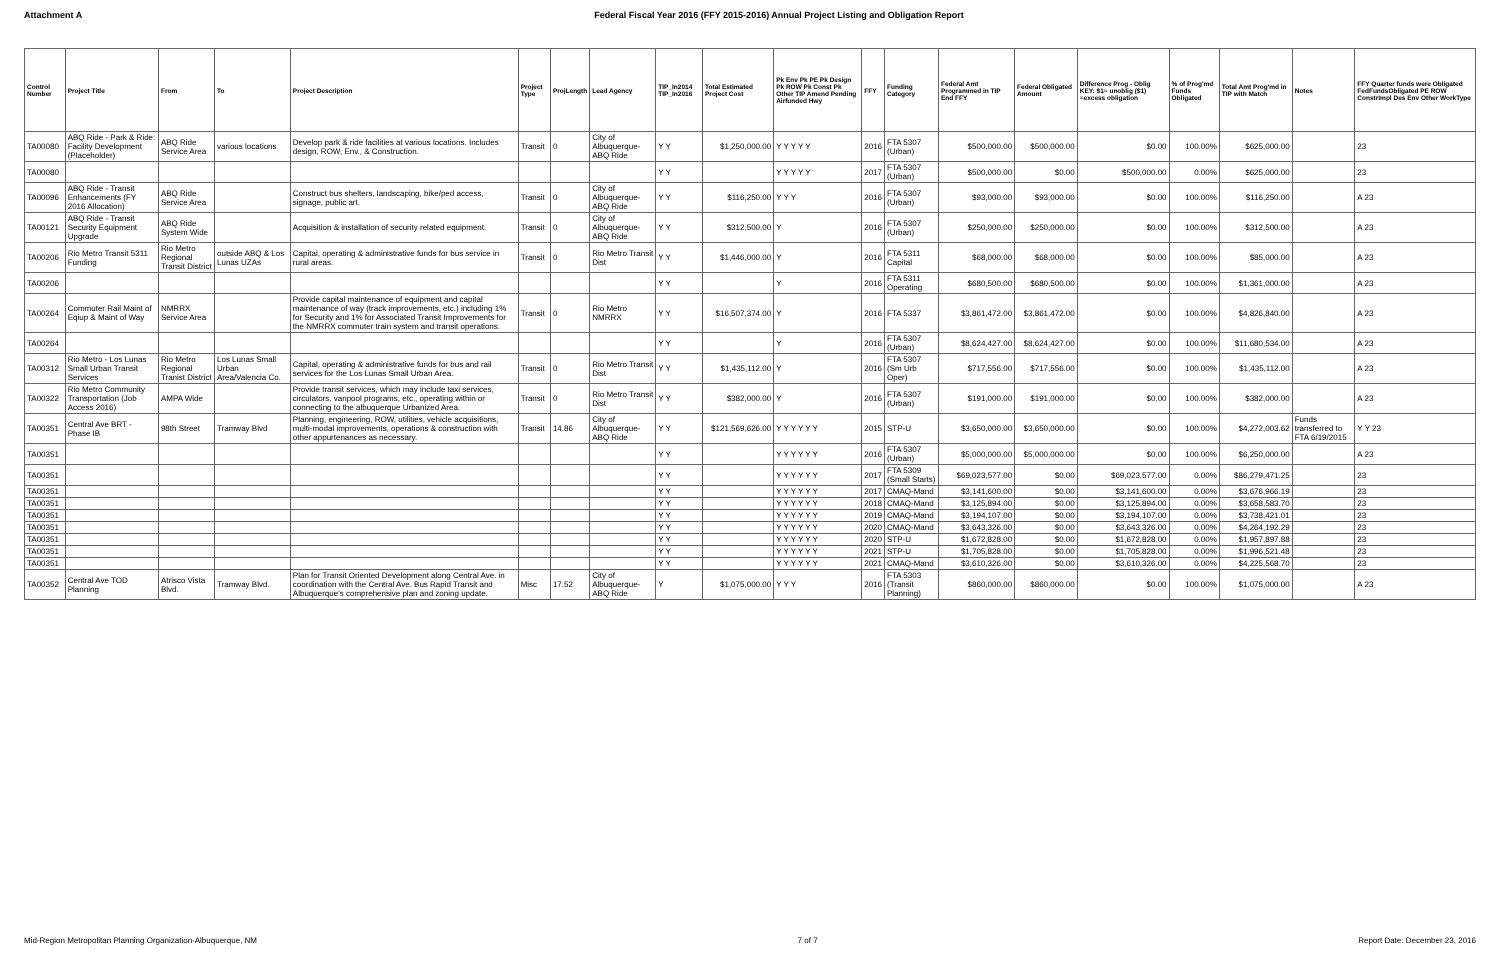Attachment A Federal Fiscal Year 2016 (FFY 2015-2016) Annual Project Listing and Obligation Report
| Control Number | Project Title | From | To | Project Description | Project Type | ProjLength | Lead Agency | TIP_In2014 TIP_In2016 | Total Estimated Project Cost | Pk Env Pk PE Pk Design Pk ROW Pk Const Pk Other TIP Amend Pending Airfunded Hwy | FFY | Funding Category | Federal Amt Programmed in TIP End FFY | Federal Obligated Amount | Difference Prog - Oblig KEY: $1= unoblig ($1) =excess obligation | % of Prog'md Funds Obligated | Total Amt Prog'md in TIP with Match | Notes | FFY Quarter funds were Obligated FedFundsObligated PE ROW ConstrImpl Des Env Other WorkType |
| --- | --- | --- | --- | --- | --- | --- | --- | --- | --- | --- | --- | --- | --- | --- | --- | --- | --- | --- | --- |
| TA00080 | ABQ Ride - Park & Ride: Facility Development (Placeholder) | ABQ Ride Service Area | various locations | Develop park & ride facilities at various locations. Includes design, ROW, Env., & Construction. | Transit | 0 | City of Albuquerque-ABQ Ride | Y Y | $1,250,000.00 | Y Y Y Y Y | 2016 | FTA 5307 (Urban) | $500,000.00 | $500,000.00 | $0.00 | 100.00% | $625,000.00 | | 23 |
| TA00080 | | | | | | | | Y Y | | Y Y Y Y Y | 2017 | FTA 5307 (Urban) | $500,000.00 | $0.00 | $500,000.00 | 0.00% | $625,000.00 | | 23 |
| TA00096 | ABQ Ride - Transit Enhancements (FY 2016 Allocation) | ABQ Ride Service Area | | Construct bus shelters, landscaping, bike/ped access, signage, public art. | Transit | 0 | City of Albuquerque-ABQ Ride | Y Y | $116,250.00 | Y Y Y | 2016 | FTA 5307 (Urban) | $93,000.00 | $93,000.00 | $0.00 | 100.00% | $116,250.00 | | A 23 |
| TA00121 | ABQ Ride - Transit Security Equipment Upgrade | ABQ Ride System Wide | | Acquisition & installation of security related equipment. | Transit | 0 | City of Albuquerque-ABQ Ride | Y Y | $312,500.00 | Y | 2016 | FTA 5307 (Urban) | $250,000.00 | $250,000.00 | $0.00 | 100.00% | $312,500.00 | | A 23 |
| TA00206 | Rio Metro Transit 5311 Funding | Rio Metro Regional Transit District | outside ABQ & Los Lunas UZAs | Capital, operating & administrative funds for bus service in rural areas. | Transit | 0 | Rio Metro Transit Dist | Y Y | $1,446,000.00 | Y | 2016 | FTA 5311 Capital | $68,000.00 | $68,000.00 | $0.00 | 100.00% | $85,000.00 | | A 23 |
| TA00206 | | | | | | | | Y Y | | Y | 2016 | FTA 5311 Operating | $680,500.00 | $680,500.00 | $0.00 | 100.00% | $1,361,000.00 | | A 23 |
| TA00264 | Commuter Rail Maint of Eqiup & Maint of Way | NMRRX Service Area | | Provide capital maintenance of equipment and capital maintenance of way (track improvements, etc.) including 1% for Security and 1% for Associated Transit Improvements for the NMRRX commuter train system and transit operations. | Transit | 0 | Rio Metro NMRRX | Y Y | $16,507,374.00 | Y | 2016 | FTA 5337 | $3,861,472.00 | $3,861,472.00 | $0.00 | 100.00% | $4,826,840.00 | | A 23 |
| TA00264 | | | | | | | | Y Y | | Y | 2016 | FTA 5307 (Urban) | $8,624,427.00 | $8,624,427.00 | $0.00 | 100.00% | $11,680,534.00 | | A 23 |
| TA00312 | Rio Metro - Los Lunas Small Urban Transit Services | Rio Metro Regional Tranist District | Los Lunas Small Urban Area/Valencia Co. | Capital, operating & administrative funds for bus and rail services for the Los Lunas Small Urban Area. | Transit | 0 | Rio Metro Transit Dist | Y Y | $1,435,112.00 | Y | 2016 | FTA 5307 (Sm Urb Oper) | $717,556.00 | $717,556.00 | $0.00 | 100.00% | $1,435,112.00 | | A 23 |
| TA00322 | Rio Metro Community Transportation (Job Access 2016) | AMPA Wide | | Provide transit services, which may include taxi services, circulators, vanpool programs, etc., operating within or connecting to the albuquerque Urbanized Area. | Transit | 0 | Rio Metro Transit Dist | Y Y | $382,000.00 | Y | 2016 | FTA 5307 (Urban) | $191,000.00 | $191,000.00 | $0.00 | 100.00% | $382,000.00 | | A 23 |
| TA00351 | Central Ave BRT - Phase IB | 98th Street | Tramway Blvd | Planning, engineering, ROW, utilities, vehicle acquisitions, multi-modal improvements, operations & construction with other appurtenances as necessary. | Transit | 14.86 | City of Albuquerque-ABQ Ride | Y Y | $121,569,626.00 | Y Y Y Y Y Y | 2015 | STP-U | $3,650,000.00 | $3,650,000.00 | $0.00 | 100.00% | $4,272,003.62 | Funds transferred to FTA 6/19/2015 | Y Y 23 |
| TA00351 | | | | | | | | Y Y | | Y Y Y Y Y Y | 2016 | FTA 5307 (Urban) | $5,000,000.00 | $5,000,000.00 | $0.00 | 100.00% | $6,250,000.00 | | A 23 |
| TA00351 | | | | | | | | Y Y | | Y Y Y Y Y Y | 2017 | FTA 5309 (Small Starts) | $69,023,577.00 | $0.00 | $69,023,577.00 | 0.00% | $86,279,471.25 | | 23 |
| TA00351 | | | | | | | | Y Y | | Y Y Y Y Y Y | 2017 | CMAQ-Mand | $3,141,600.00 | $0.00 | $3,141,600.00 | 0.00% | $3,676,966.19 | | 23 |
| TA00351 | | | | | | | | Y Y | | Y Y Y Y Y Y | 2018 | CMAQ-Mand | $3,125,894.00 | $0.00 | $3,125,894.00 | 0.00% | $3,658,583.70 | | 23 |
| TA00351 | | | | | | | | Y Y | | Y Y Y Y Y Y | 2019 | CMAQ-Mand | $3,194,107.00 | $0.00 | $3,194,107.00 | 0.00% | $3,738,421.01 | | 23 |
| TA00351 | | | | | | | | Y Y | | Y Y Y Y Y Y | 2020 | CMAQ-Mand | $3,643,326.00 | $0.00 | $3,643,326.00 | 0.00% | $4,264,192.29 | | 23 |
| TA00351 | | | | | | | | Y Y | | Y Y Y Y Y Y | 2020 | STP-U | $1,672,828.00 | $0.00 | $1,672,828.00 | 0.00% | $1,957,897.88 | | 23 |
| TA00351 | | | | | | | | Y Y | | Y Y Y Y Y Y | 2021 | STP-U | $1,705,828.00 | $0.00 | $1,705,828.00 | 0.00% | $1,996,521.48 | | 23 |
| TA00351 | | | | | | | | Y Y | | Y Y Y Y Y Y | 2021 | CMAQ-Mand | $3,610,326.00 | $0.00 | $3,610,326.00 | 0.00% | $4,225,568.70 | | 23 |
| TA00352 | Central Ave TOD Planning | Atrisco Vista Blvd. | Tramway Blvd. | Plan for Transit Oriented Development along Central Ave. in coordination with the Central Ave. Bus Rapid Transit and Albuquerque's comprehensive plan and zoning update. | Misc | 17.52 | City of Albuquerque-ABQ Ride | Y | $1,075,000.00 | Y Y Y | 2016 | FTA 5303 (Transit Planning) | $860,000.00 | $860,000.00 | $0.00 | 100.00% | $1,075,000.00 | | A 23 |
Mid-Region Metropolitan Planning Organization-Albuquerque, NM
7 of 7 Report Date: December 23, 2016